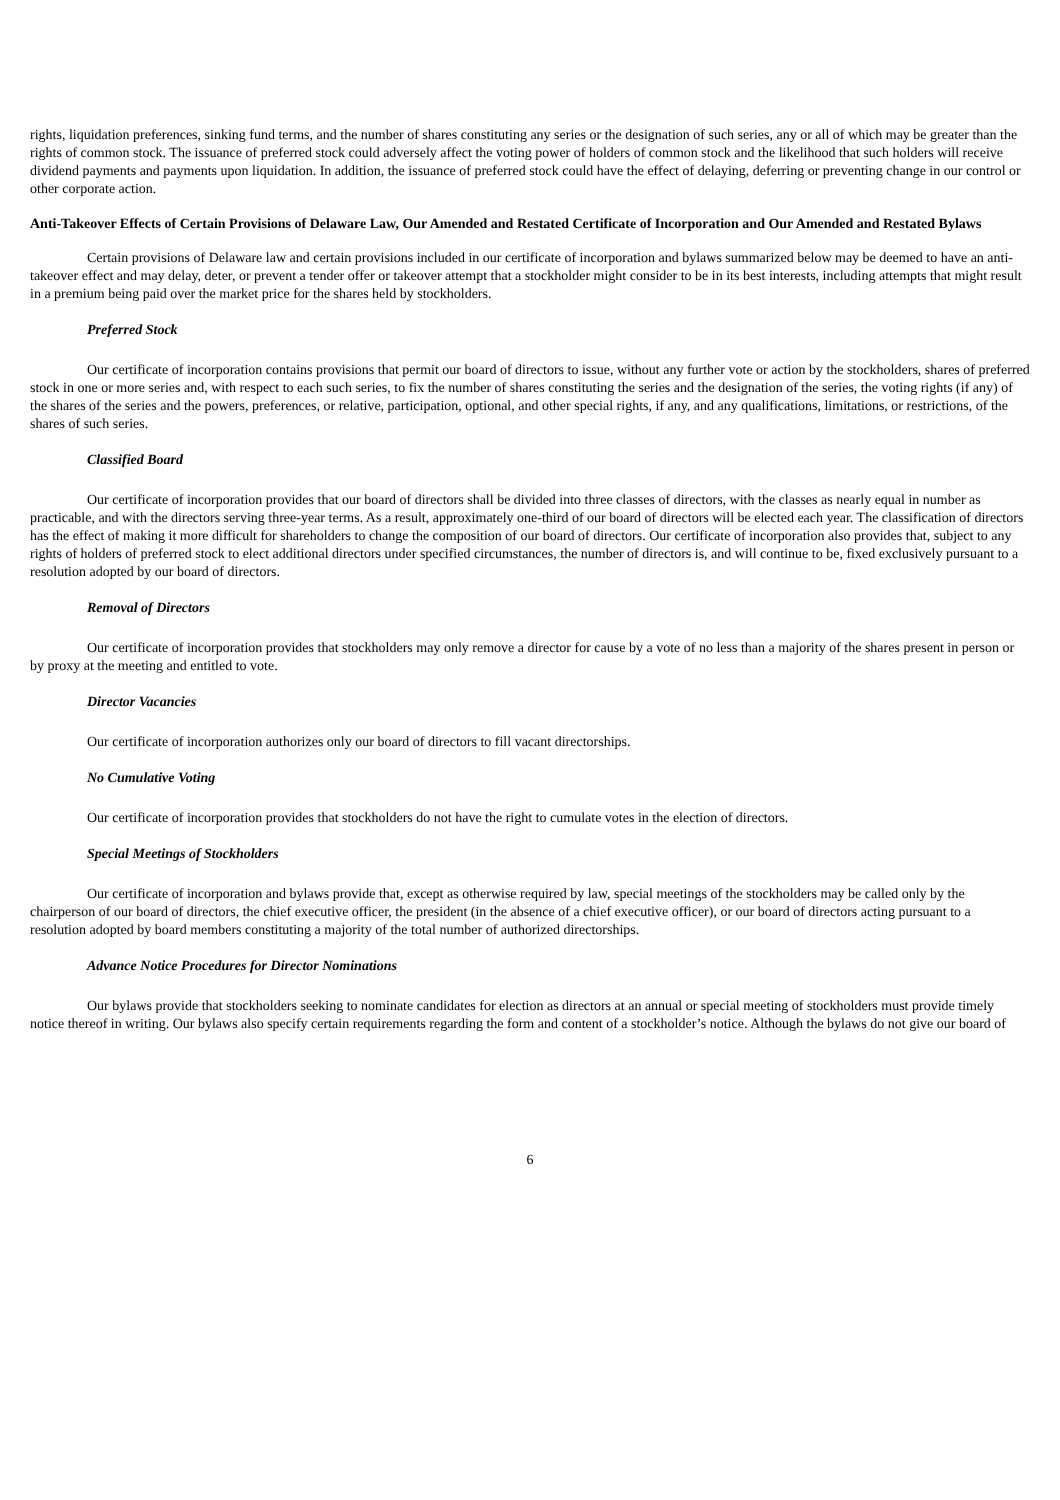rights, liquidation preferences, sinking fund terms, and the number of shares constituting any series or the designation of such series, any or all of which may be greater than the rights of common stock. The issuance of preferred stock could adversely affect the voting power of holders of common stock and the likelihood that such holders will receive dividend payments and payments upon liquidation. In addition, the issuance of preferred stock could have the effect of delaying, deferring or preventing change in our control or other corporate action.
Anti-Takeover Effects of Certain Provisions of Delaware Law, Our Amended and Restated Certificate of Incorporation and Our Amended and Restated Bylaws
Certain provisions of Delaware law and certain provisions included in our certificate of incorporation and bylaws summarized below may be deemed to have an anti-takeover effect and may delay, deter, or prevent a tender offer or takeover attempt that a stockholder might consider to be in its best interests, including attempts that might result in a premium being paid over the market price for the shares held by stockholders.
Preferred Stock
Our certificate of incorporation contains provisions that permit our board of directors to issue, without any further vote or action by the stockholders, shares of preferred stock in one or more series and, with respect to each such series, to fix the number of shares constituting the series and the designation of the series, the voting rights (if any) of the shares of the series and the powers, preferences, or relative, participation, optional, and other special rights, if any, and any qualifications, limitations, or restrictions, of the shares of such series.
Classified Board
Our certificate of incorporation provides that our board of directors shall be divided into three classes of directors, with the classes as nearly equal in number as practicable, and with the directors serving three-year terms. As a result, approximately one-third of our board of directors will be elected each year. The classification of directors has the effect of making it more difficult for shareholders to change the composition of our board of directors. Our certificate of incorporation also provides that, subject to any rights of holders of preferred stock to elect additional directors under specified circumstances, the number of directors is, and will continue to be, fixed exclusively pursuant to a resolution adopted by our board of directors.
Removal of Directors
Our certificate of incorporation provides that stockholders may only remove a director for cause by a vote of no less than a majority of the shares present in person or by proxy at the meeting and entitled to vote.
Director Vacancies
Our certificate of incorporation authorizes only our board of directors to fill vacant directorships.
No Cumulative Voting
Our certificate of incorporation provides that stockholders do not have the right to cumulate votes in the election of directors.
Special Meetings of Stockholders
Our certificate of incorporation and bylaws provide that, except as otherwise required by law, special meetings of the stockholders may be called only by the chairperson of our board of directors, the chief executive officer, the president (in the absence of a chief executive officer), or our board of directors acting pursuant to a resolution adopted by board members constituting a majority of the total number of authorized directorships.
Advance Notice Procedures for Director Nominations
Our bylaws provide that stockholders seeking to nominate candidates for election as directors at an annual or special meeting of stockholders must provide timely notice thereof in writing. Our bylaws also specify certain requirements regarding the form and content of a stockholder’s notice. Although the bylaws do not give our board of
6